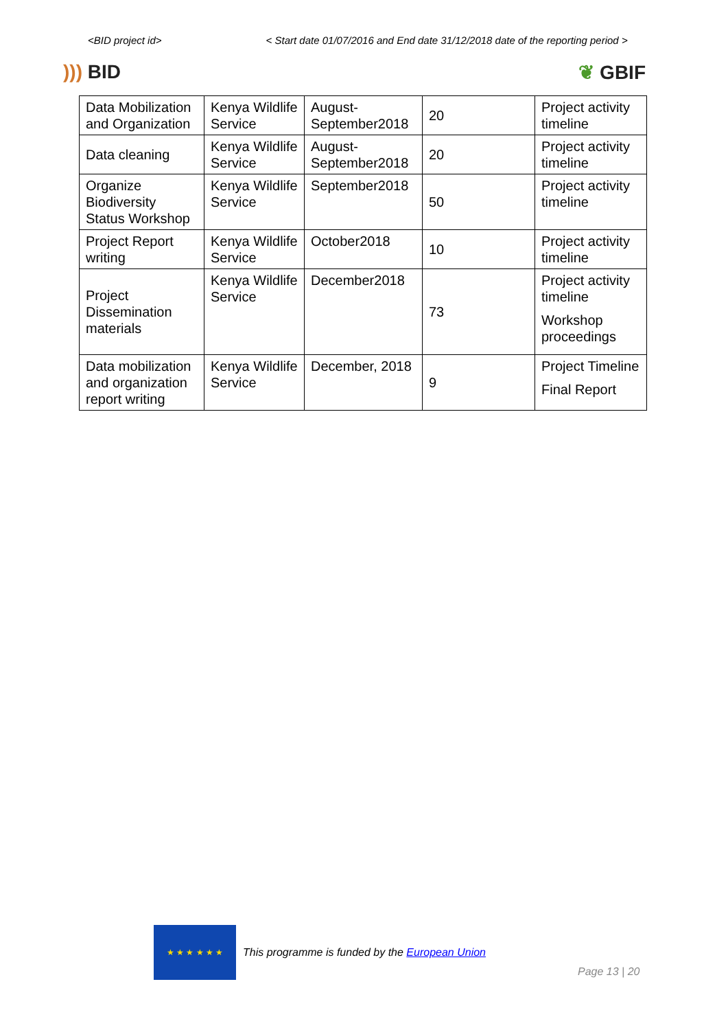<BID project id> < Start date 01/07/2016 and End date 31/12/2018 date of the reporting period >
))) BID ❦ GBIF
| Data Mobilization and Organization | Kenya Wildlife Service | August-September2018 | 20 | Project activity timeline |
| Data cleaning | Kenya Wildlife Service | August-September2018 | 20 | Project activity timeline |
| Organize Biodiversity Status Workshop | Kenya Wildlife Service | September2018 | 50 | Project activity timeline |
| Project Report writing | Kenya Wildlife Service | October2018 | 10 | Project activity timeline |
| Project Dissemination materials | Kenya Wildlife Service | December2018 | 73 | Project activity timeline Workshop proceedings |
| Data mobilization and organization report writing | Kenya Wildlife Service | December, 2018 | 9 | Project Timeline Final Report |
★ ★ ★ ★ ★ ★
This programme is funded by the European Union
Page 13 | 20